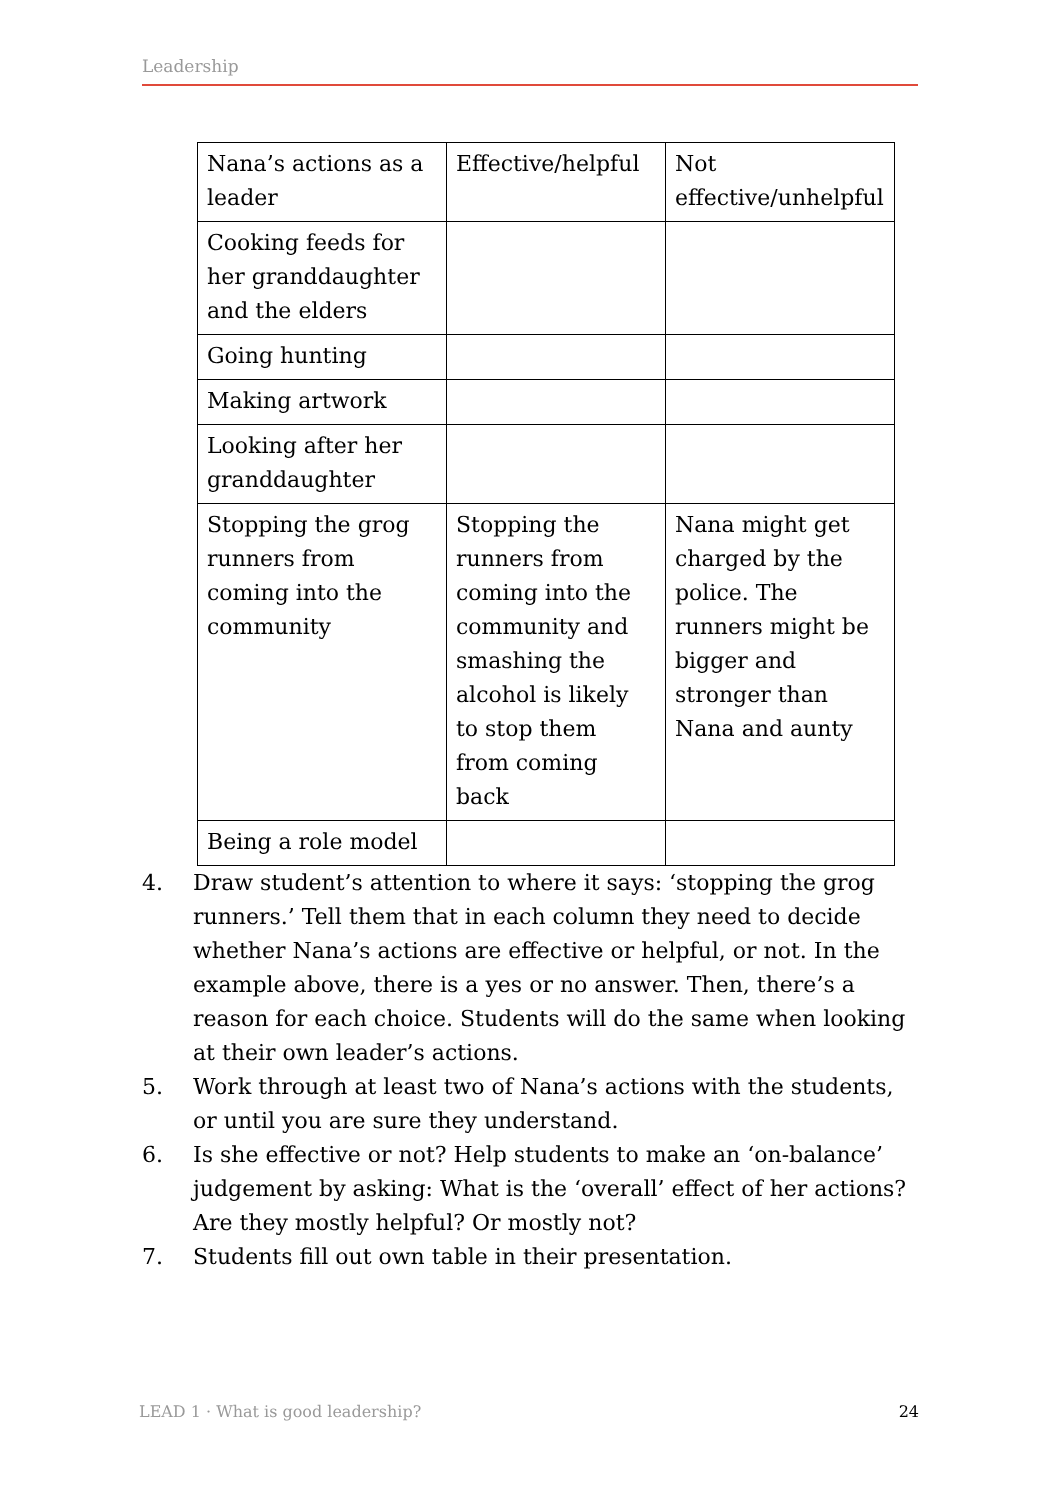Leadership
| Nana’s actions as a leader | Effective/helpful | Not effective/unhelpful |
| Cooking feeds for her granddaughter and the elders | | |
| Going hunting | | |
| Making artwork | | |
| Looking after her granddaughter | | |
| Stopping the grog runners from coming into the community | Stopping the runners from coming into the community and smashing the alcohol is likely to stop them from coming back | Nana might get charged by the police. The runners might be bigger and stronger than Nana and aunty |
| Being a role model | | |
4. Draw student’s attention to where it says: ‘stopping the grog runners.’ Tell them that in each column they need to decide whether Nana’s actions are effective or helpful, or not. In the example above, there is a yes or no answer. Then, there’s a reason for each choice. Students will do the same when looking at their own leader’s actions.
5. Work through at least two of Nana’s actions with the students, or until you are sure they understand.
6. Is she effective or not? Help students to make an ‘on-balance’ judgement by asking: What is the ‘overall’ effect of her actions? Are they mostly helpful? Or mostly not?
7. Students fill out own table in their presentation.
LEAD 1 · What is good leadership? 24